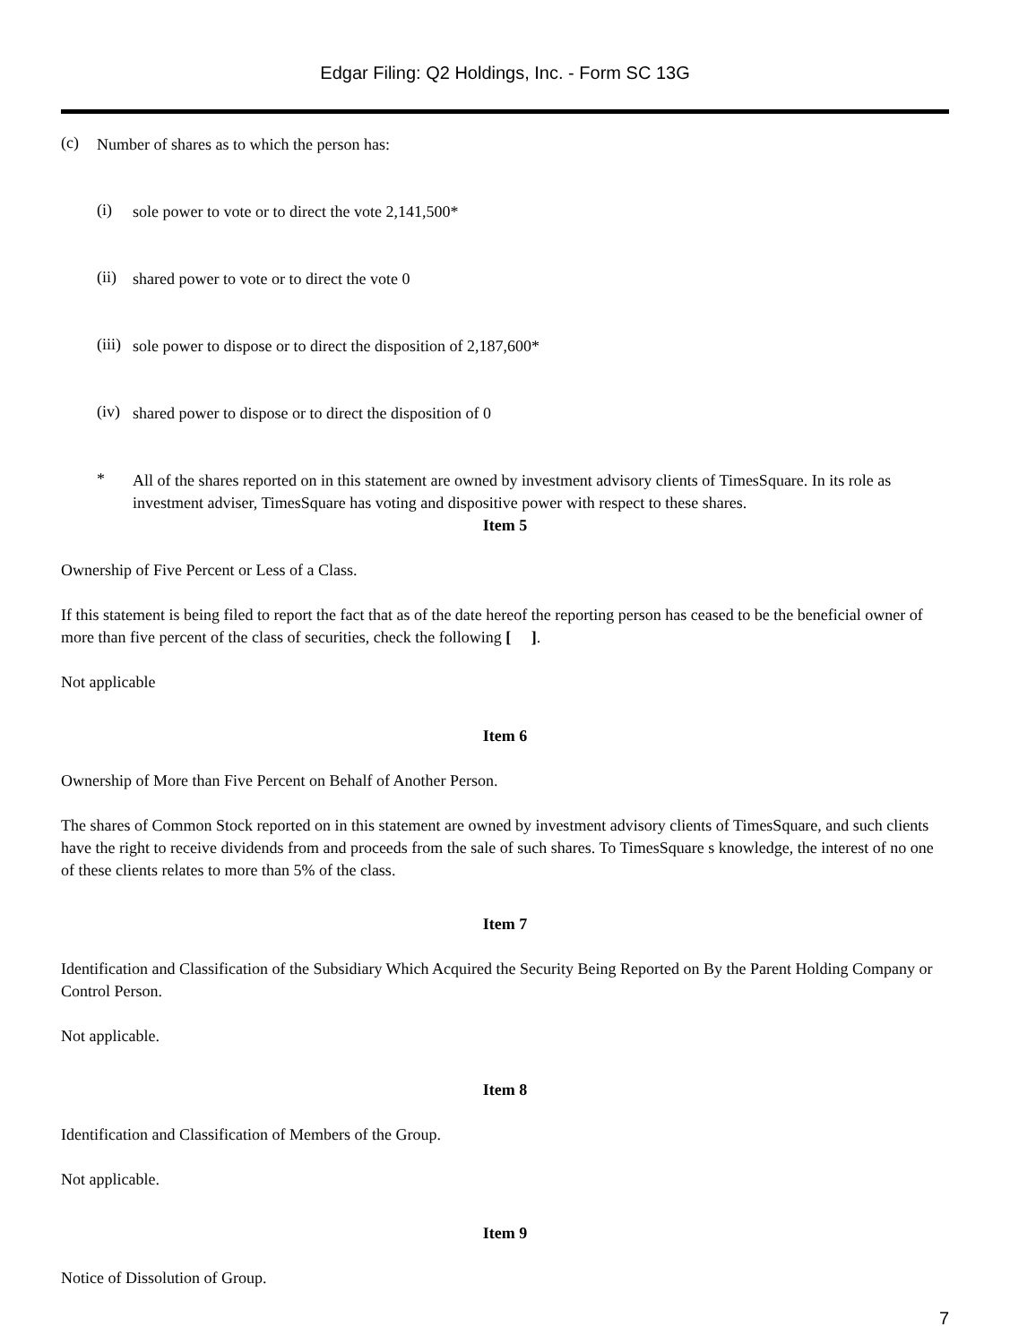Edgar Filing: Q2 Holdings, Inc. - Form SC 13G
(c)
Number of shares as to which the person has:
(i)
sole power to vote or to direct the vote 2,141,500*
(ii)
shared power to vote or to direct the vote 0
(iii)
sole power to dispose or to direct the disposition of 2,187,600*
(iv)
shared power to dispose or to direct the disposition of 0
*
All of the shares reported on in this statement are owned by investment advisory clients of TimesSquare. In its role as investment adviser, TimesSquare has voting and dispositive power with respect to these shares.
Item 5
Ownership of Five Percent or Less of a Class.
If this statement is being filed to report the fact that as of the date hereof the reporting person has ceased to be the beneficial owner of more than five percent of the class of securities, check the following [ ].
Not applicable
Item 6
Ownership of More than Five Percent on Behalf of Another Person.
The shares of Common Stock reported on in this statement are owned by investment advisory clients of TimesSquare, and such clients have the right to receive dividends from and proceeds from the sale of such shares. To TimesSquare s knowledge, the interest of no one of these clients relates to more than 5% of the class.
Item 7
Identification and Classification of the Subsidiary Which Acquired the Security Being Reported on By the Parent Holding Company or Control Person.
Not applicable.
Item 8
Identification and Classification of Members of the Group.
Not applicable.
Item 9
Notice of Dissolution of Group.
7